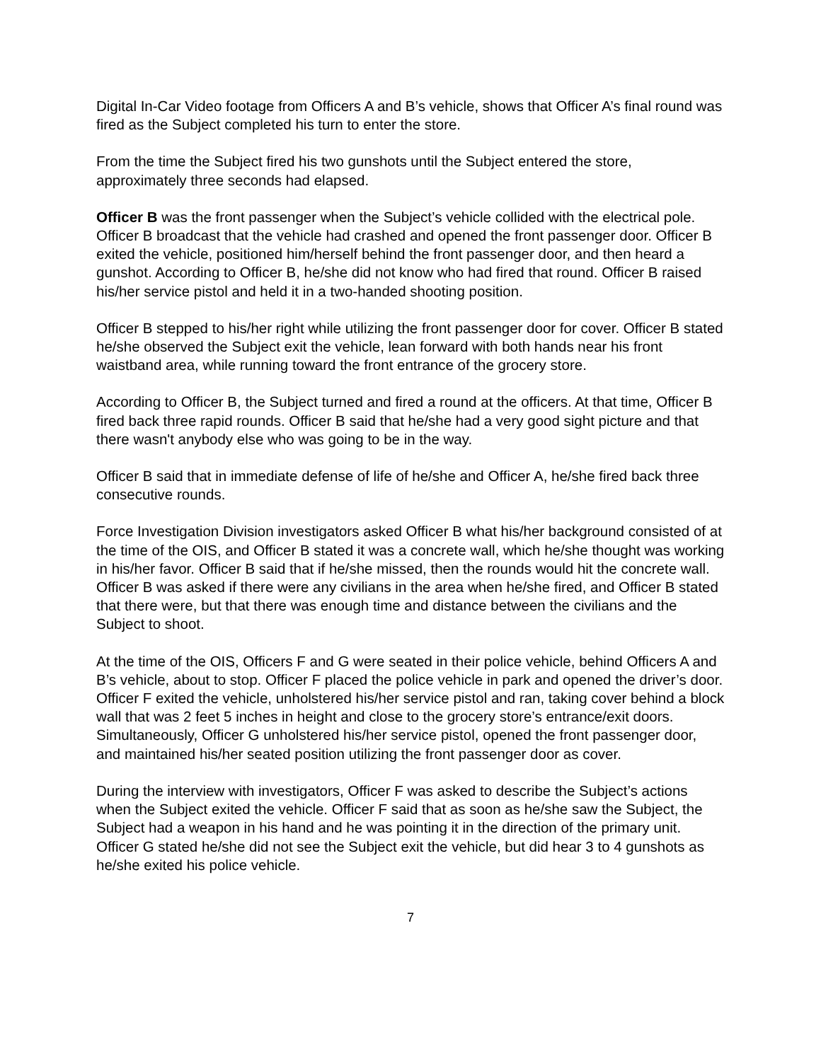Digital In-Car Video footage from Officers A and B’s vehicle, shows that Officer A’s final round was fired as the Subject completed his turn to enter the store.
From the time the Subject fired his two gunshots until the Subject entered the store, approximately three seconds had elapsed.
Officer B was the front passenger when the Subject’s vehicle collided with the electrical pole. Officer B broadcast that the vehicle had crashed and opened the front passenger door. Officer B exited the vehicle, positioned him/herself behind the front passenger door, and then heard a gunshot. According to Officer B, he/she did not know who had fired that round. Officer B raised his/her service pistol and held it in a two-handed shooting position.
Officer B stepped to his/her right while utilizing the front passenger door for cover. Officer B stated he/she observed the Subject exit the vehicle, lean forward with both hands near his front waistband area, while running toward the front entrance of the grocery store.
According to Officer B, the Subject turned and fired a round at the officers. At that time, Officer B fired back three rapid rounds. Officer B said that he/she had a very good sight picture and that there wasn't anybody else who was going to be in the way.
Officer B said that in immediate defense of life of he/she and Officer A, he/she fired back three consecutive rounds.
Force Investigation Division investigators asked Officer B what his/her background consisted of at the time of the OIS, and Officer B stated it was a concrete wall, which he/she thought was working in his/her favor. Officer B said that if he/she missed, then the rounds would hit the concrete wall. Officer B was asked if there were any civilians in the area when he/she fired, and Officer B stated that there were, but that there was enough time and distance between the civilians and the Subject to shoot.
At the time of the OIS, Officers F and G were seated in their police vehicle, behind Officers A and B’s vehicle, about to stop. Officer F placed the police vehicle in park and opened the driver’s door. Officer F exited the vehicle, unholstered his/her service pistol and ran, taking cover behind a block wall that was 2 feet 5 inches in height and close to the grocery store’s entrance/exit doors. Simultaneously, Officer G unholstered his/her service pistol, opened the front passenger door, and maintained his/her seated position utilizing the front passenger door as cover.
During the interview with investigators, Officer F was asked to describe the Subject’s actions when the Subject exited the vehicle. Officer F said that as soon as he/she saw the Subject, the Subject had a weapon in his hand and he was pointing it in the direction of the primary unit. Officer G stated he/she did not see the Subject exit the vehicle, but did hear 3 to 4 gunshots as he/she exited his police vehicle.
7